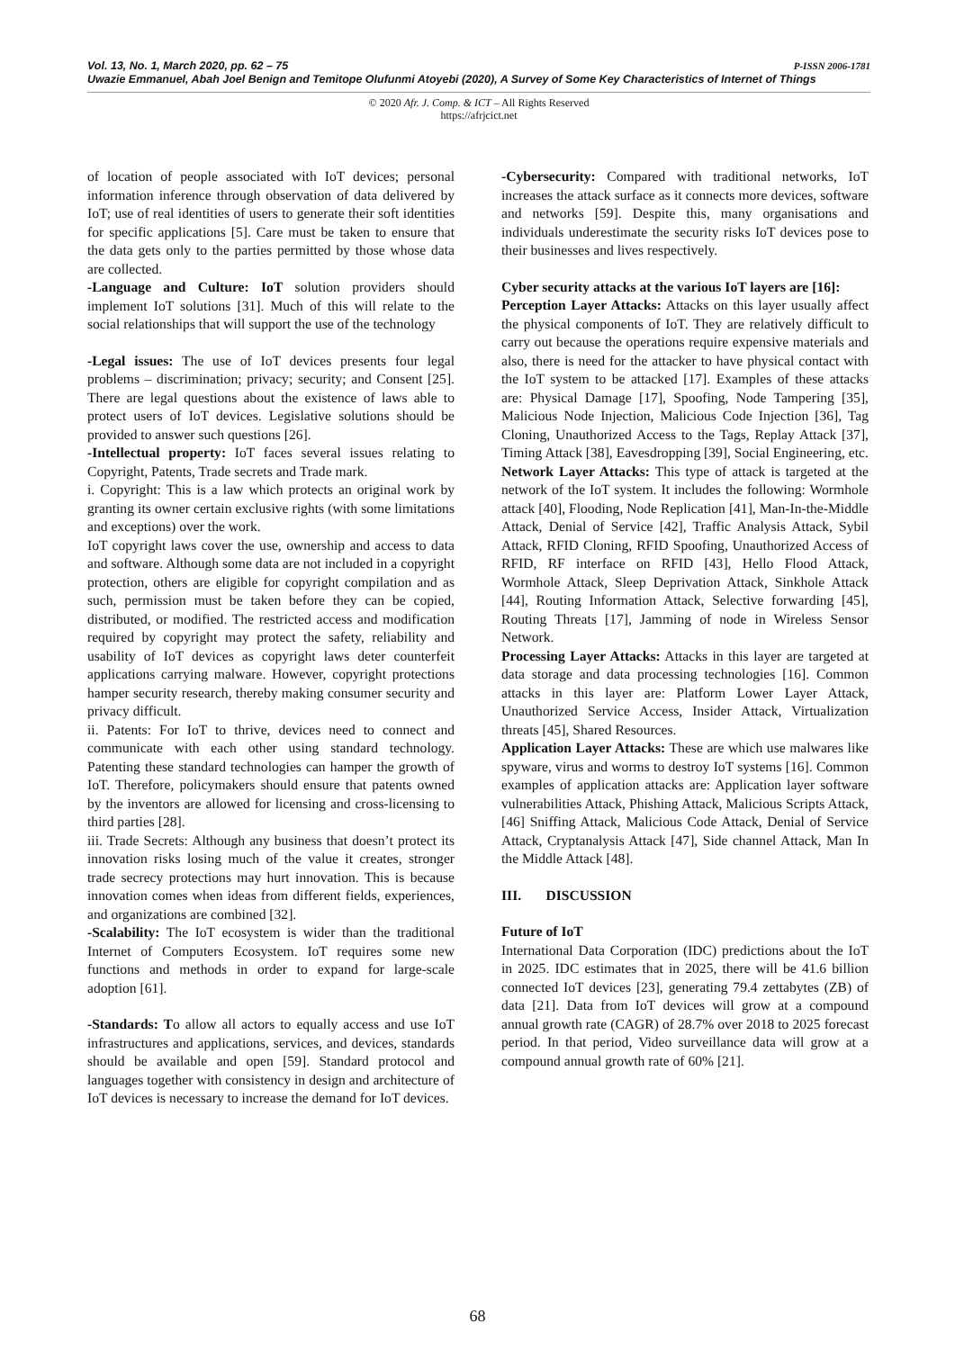P-ISSN 2006-1781 Vol. 13, No. 1, March 2020, pp. 62 – 75
Uwazie Emmanuel, Abah Joel Benign and Temitope Olufunmi Atoyebi (2020), A Survey of Some Key Characteristics of Internet of Things
© 2020 Afr. J. Comp. & ICT – All Rights Reserved
https://afrjcict.net
of location of people associated with IoT devices; personal information inference through observation of data delivered by IoT; use of real identities of users to generate their soft identities for specific applications [5]. Care must be taken to ensure that the data gets only to the parties permitted by those whose data are collected.
-Language and Culture: IoT solution providers should implement IoT solutions [31]. Much of this will relate to the social relationships that will support the use of the technology
-Legal issues: The use of IoT devices presents four legal problems – discrimination; privacy; security; and Consent [25]. There are legal questions about the existence of laws able to protect users of IoT devices. Legislative solutions should be provided to answer such questions [26].
-Intellectual property: IoT faces several issues relating to Copyright, Patents, Trade secrets and Trade mark.
i. Copyright: This is a law which protects an original work by granting its owner certain exclusive rights (with some limitations and exceptions) over the work.
IoT copyright laws cover the use, ownership and access to data and software. Although some data are not included in a copyright protection, others are eligible for copyright compilation and as such, permission must be taken before they can be copied, distributed, or modified. The restricted access and modification required by copyright may protect the safety, reliability and usability of IoT devices as copyright laws deter counterfeit applications carrying malware. However, copyright protections hamper security research, thereby making consumer security and privacy difficult.
ii. Patents: For IoT to thrive, devices need to connect and communicate with each other using standard technology. Patenting these standard technologies can hamper the growth of IoT. Therefore, policymakers should ensure that patents owned by the inventors are allowed for licensing and cross-licensing to third parties [28].
iii. Trade Secrets: Although any business that doesn’t protect its innovation risks losing much of the value it creates, stronger trade secrecy protections may hurt innovation. This is because innovation comes when ideas from different fields, experiences, and organizations are combined [32].
-Scalability: The IoT ecosystem is wider than the traditional Internet of Computers Ecosystem. IoT requires some new functions and methods in order to expand for large-scale adoption [61].
-Standards: To allow all actors to equally access and use IoT infrastructures and applications, services, and devices, standards should be available and open [59]. Standard protocol and languages together with consistency in design and architecture of IoT devices is necessary to increase the demand for IoT devices.
-Cybersecurity: Compared with traditional networks, IoT increases the attack surface as it connects more devices, software and networks [59]. Despite this, many organisations and individuals underestimate the security risks IoT devices pose to their businesses and lives respectively.
Cyber security attacks at the various IoT layers are [16]:
Perception Layer Attacks: Attacks on this layer usually affect the physical components of IoT. They are relatively difficult to carry out because the operations require expensive materials and also, there is need for the attacker to have physical contact with the IoT system to be attacked [17]. Examples of these attacks are: Physical Damage [17], Spoofing, Node Tampering [35], Malicious Node Injection, Malicious Code Injection [36], Tag Cloning, Unauthorized Access to the Tags, Replay Attack [37], Timing Attack [38], Eavesdropping [39], Social Engineering, etc.
Network Layer Attacks: This type of attack is targeted at the network of the IoT system. It includes the following: Wormhole attack [40], Flooding, Node Replication [41], Man-In-the-Middle Attack, Denial of Service [42], Traffic Analysis Attack, Sybil Attack, RFID Cloning, RFID Spoofing, Unauthorized Access of RFID, RF interface on RFID [43], Hello Flood Attack, Wormhole Attack, Sleep Deprivation Attack, Sinkhole Attack [44], Routing Information Attack, Selective forwarding [45], Routing Threats [17], Jamming of node in Wireless Sensor Network.
Processing Layer Attacks: Attacks in this layer are targeted at data storage and data processing technologies [16]. Common attacks in this layer are: Platform Lower Layer Attack, Unauthorized Service Access, Insider Attack, Virtualization threats [45], Shared Resources.
Application Layer Attacks: These are which use malwares like spyware, virus and worms to destroy IoT systems [16]. Common examples of application attacks are: Application layer software vulnerabilities Attack, Phishing Attack, Malicious Scripts Attack, [46] Sniffing Attack, Malicious Code Attack, Denial of Service Attack, Cryptanalysis Attack [47], Side channel Attack, Man In the Middle Attack [48].
III. DISCUSSION
Future of IoT
International Data Corporation (IDC) predictions about the IoT in 2025. IDC estimates that in 2025, there will be 41.6 billion connected IoT devices [23], generating 79.4 zettabytes (ZB) of data [21]. Data from IoT devices will grow at a compound annual growth rate (CAGR) of 28.7% over 2018 to 2025 forecast period. In that period, Video surveillance data will grow at a compound annual growth rate of 60% [21].
68